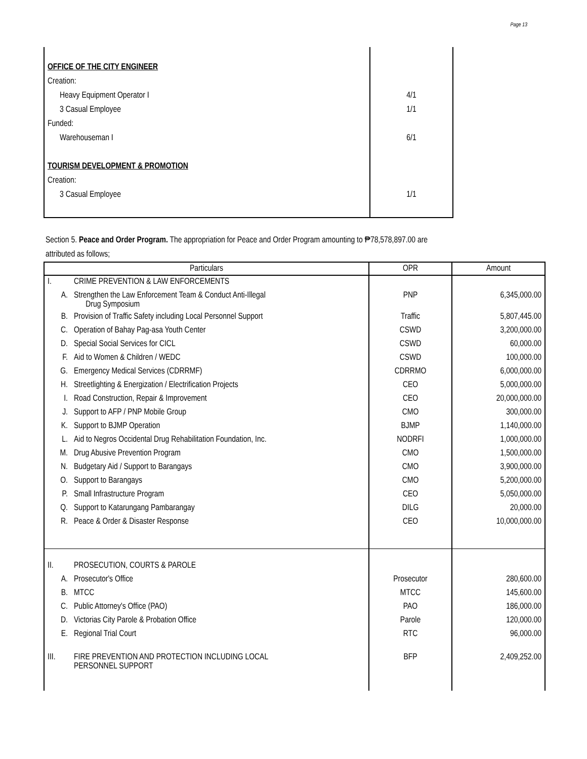Page 13
| OFFICE OF THE CITY ENGINEER | |
| Creation: | |
| Heavy Equipment Operator I | 4/1 |
| 3 Casual Employee | 1/1 |
| Funded: | |
| Warehouseman I | 6/1 |
| TOURISM DEVELOPMENT & PROMOTION | |
| Creation: | |
| 3 Casual Employee | 1/1 |
Section 5. Peace and Order Program. The appropriation for Peace and Order Program amounting to ₱78,578,897.00 are
attributed as follows;
| Particulars | | OPR | Amount |
| --- | --- | --- | --- |
| I. | CRIME PREVENTION & LAW ENFORCEMENTS | | |
| A. | Strengthen the Law Enforcement Team & Conduct Anti-Illegal Drug Symposium | PNP | 6,345,000.00 |
| B. | Provision of Traffic Safety including Local Personnel Support | Traffic | 5,807,445.00 |
| C. | Operation of Bahay Pag-asa Youth Center | CSWD | 3,200,000.00 |
| D. | Special Social Services for CICL | CSWD | 60,000.00 |
| F. | Aid to Women & Children / WEDC | CSWD | 100,000.00 |
| G. | Emergency Medical Services (CDRRMF) | CDRRMO | 6,000,000.00 |
| H. | Streetlighting & Energization / Electrification Projects | CEO | 5,000,000.00 |
| I. | Road Construction, Repair & Improvement | CEO | 20,000,000.00 |
| J. | Support to AFP / PNP Mobile Group | CMO | 300,000.00 |
| K. | Support to BJMP Operation | BJMP | 1,140,000.00 |
| L. | Aid to Negros Occidental Drug Rehabilitation Foundation, Inc. | NODRFI | 1,000,000.00 |
| M. | Drug Abusive Prevention Program | CMO | 1,500,000.00 |
| N. | Budgetary Aid / Support to Barangays | CMO | 3,900,000.00 |
| O. | Support to Barangays | CMO | 5,200,000.00 |
| P. | Small Infrastructure Program | CEO | 5,050,000.00 |
| Q. | Support to Katarungang Pambarangay | DILG | 20,000.00 |
| R. | Peace & Order & Disaster Response | CEO | 10,000,000.00 |
| II. | PROSECUTION, COURTS & PAROLE | | |
| A. | Prosecutor's Office | Prosecutor | 280,600.00 |
| B. | MTCC | MTCC | 145,600.00 |
| C. | Public Attorney's Office (PAO) | PAO | 186,000.00 |
| D. | Victorias City Parole & Probation Office | Parole | 120,000.00 |
| E. | Regional Trial Court | RTC | 96,000.00 |
| III. | FIRE PREVENTION AND PROTECTION INCLUDING LOCAL PERSONNEL SUPPORT | BFP | 2,409,252.00 |